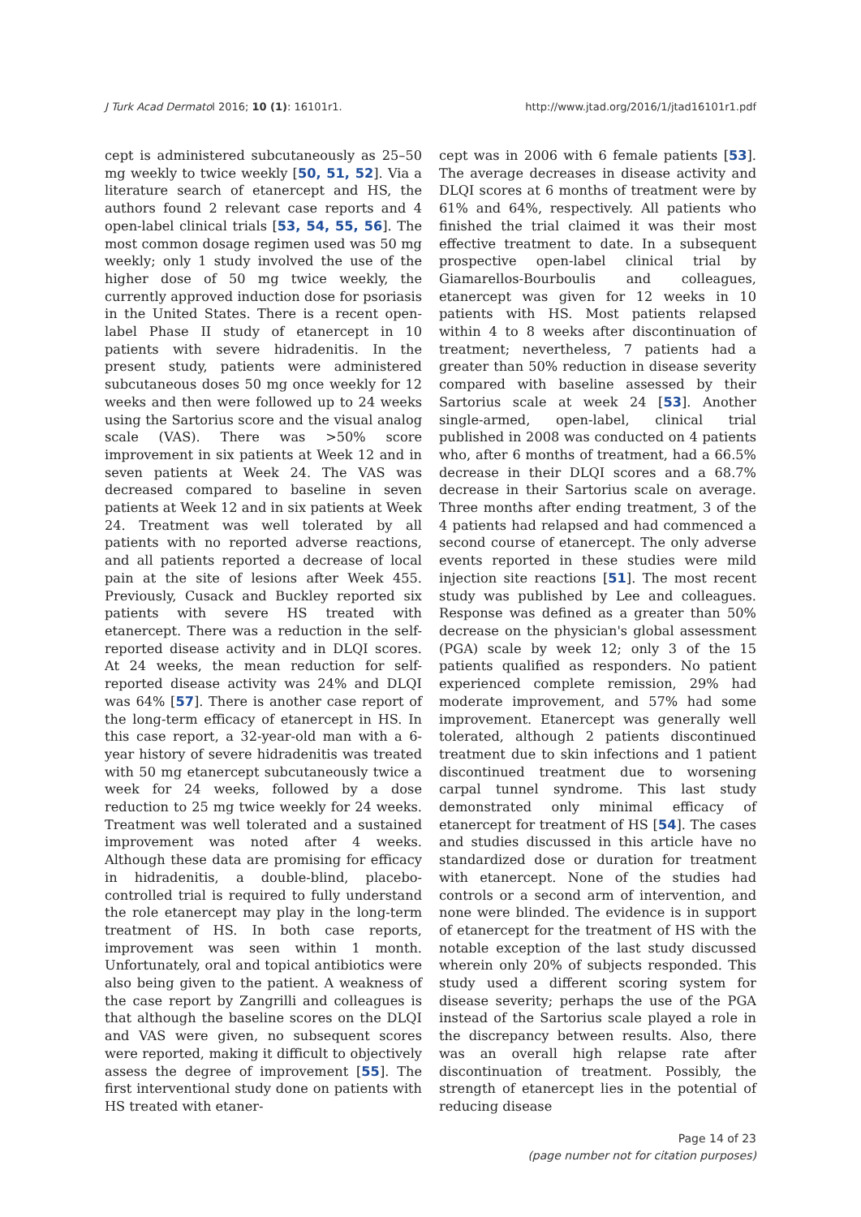J Turk Acad Dermatol 2016; 10 (1): 16101r1. http://www.jtad.org/2016/1/jtad16101r1.pdf
cept is administered subcutaneously as 25–50 mg weekly to twice weekly [50, 51, 52]. Via a literature search of etanercept and HS, the authors found 2 relevant case reports and 4 open-label clinical trials [53, 54, 55, 56]. The most common dosage regimen used was 50 mg weekly; only 1 study involved the use of the higher dose of 50 mg twice weekly, the currently approved induction dose for psoriasis in the United States. There is a recent open-label Phase II study of etanercept in 10 patients with severe hidradenitis. In the present study, patients were administered subcutaneous doses 50 mg once weekly for 12 weeks and then were followed up to 24 weeks using the Sartorius score and the visual analog scale (VAS). There was >50% score improvement in six patients at Week 12 and in seven patients at Week 24. The VAS was decreased compared to baseline in seven patients at Week 12 and in six patients at Week 24. Treatment was well tolerated by all patients with no reported adverse reactions, and all patients reported a decrease of local pain at the site of lesions after Week 455. Previously, Cusack and Buckley reported six patients with severe HS treated with etanercept. There was a reduction in the self-reported disease activity and in DLQI scores. At 24 weeks, the mean reduction for self-reported disease activity was 24% and DLQI was 64% [57]. There is another case report of the long-term efficacy of etanercept in HS. In this case report, a 32-year-old man with a 6-year history of severe hidradenitis was treated with 50 mg etanercept subcutaneously twice a week for 24 weeks, followed by a dose reduction to 25 mg twice weekly for 24 weeks. Treatment was well tolerated and a sustained improvement was noted after 4 weeks. Although these data are promising for efficacy in hidradenitis, a double-blind, placebo-controlled trial is required to fully understand the role etanercept may play in the long-term treatment of HS. In both case reports, improvement was seen within 1 month. Unfortunately, oral and topical antibiotics were also being given to the patient. A weakness of the case report by Zangrilli and colleagues is that although the baseline scores on the DLQI and VAS were given, no subsequent scores were reported, making it difficult to objectively assess the degree of improvement [55]. The first interventional study done on patients with HS treated with etaner-
cept was in 2006 with 6 female patients [53]. The average decreases in disease activity and DLQI scores at 6 months of treatment were by 61% and 64%, respectively. All patients who finished the trial claimed it was their most effective treatment to date. In a subsequent prospective open-label clinical trial by Giamarellos-Bourboulis and colleagues, etanercept was given for 12 weeks in 10 patients with HS. Most patients relapsed within 4 to 8 weeks after discontinuation of treatment; nevertheless, 7 patients had a greater than 50% reduction in disease severity compared with baseline assessed by their Sartorius scale at week 24 [53]. Another single-armed, open-label, clinical trial published in 2008 was conducted on 4 patients who, after 6 months of treatment, had a 66.5% decrease in their DLQI scores and a 68.7% decrease in their Sartorius scale on average. Three months after ending treatment, 3 of the 4 patients had relapsed and had commenced a second course of etanercept. The only adverse events reported in these studies were mild injection site reactions [51]. The most recent study was published by Lee and colleagues. Response was defined as a greater than 50% decrease on the physician's global assessment (PGA) scale by week 12; only 3 of the 15 patients qualified as responders. No patient experienced complete remission, 29% had moderate improvement, and 57% had some improvement. Etanercept was generally well tolerated, although 2 patients discontinued treatment due to skin infections and 1 patient discontinued treatment due to worsening carpal tunnel syndrome. This last study demonstrated only minimal efficacy of etanercept for treatment of HS [54]. The cases and studies discussed in this article have no standardized dose or duration for treatment with etanercept. None of the studies had controls or a second arm of intervention, and none were blinded. The evidence is in support of etanercept for the treatment of HS with the notable exception of the last study discussed wherein only 20% of subjects responded. This study used a different scoring system for disease severity; perhaps the use of the PGA instead of the Sartorius scale played a role in the discrepancy between results. Also, there was an overall high relapse rate after discontinuation of treatment. Possibly, the strength of etanercept lies in the potential of reducing disease
Page 14 of 23
(page number not for citation purposes)